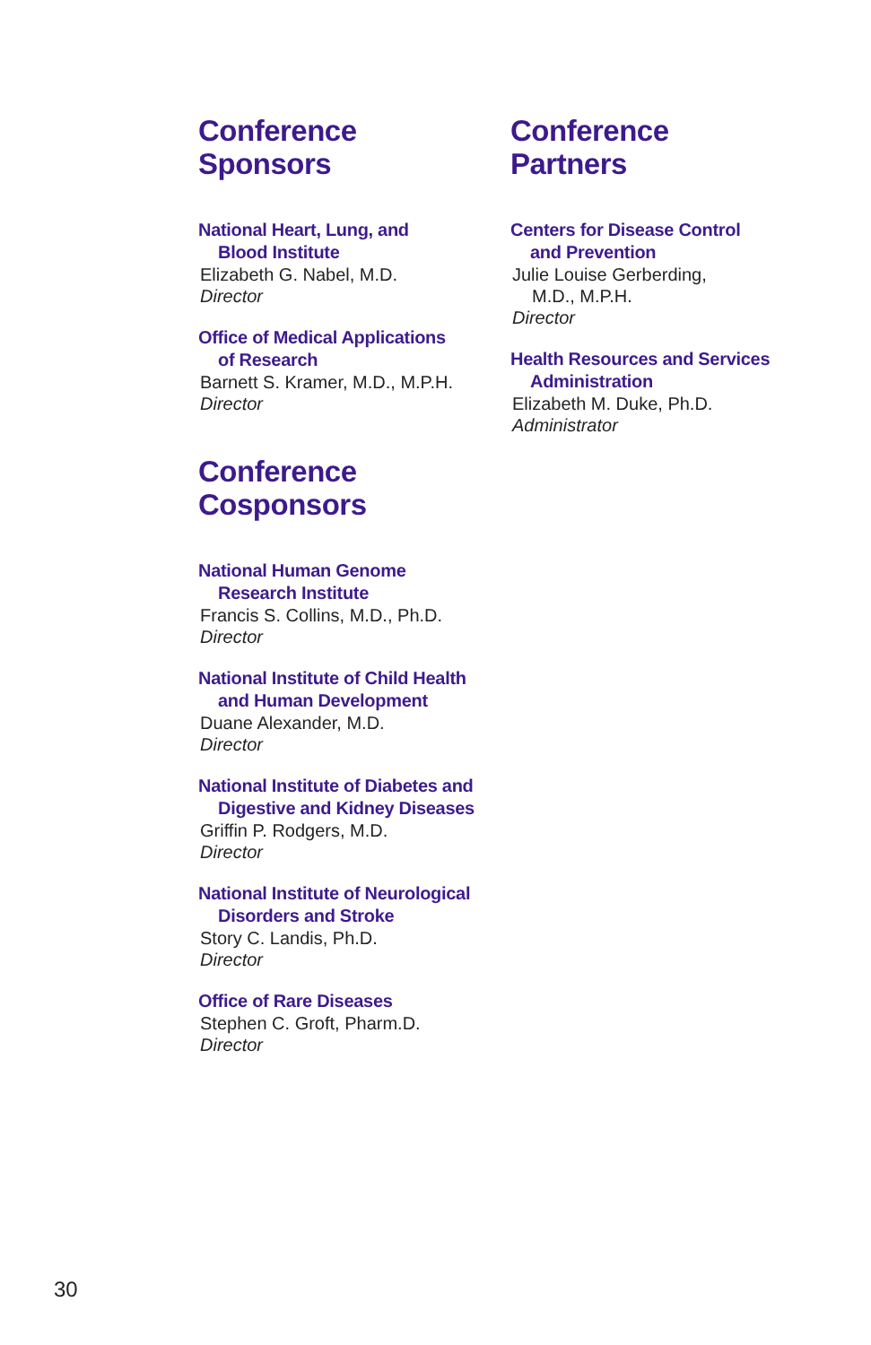Conference
Sponsors
National Heart, Lung, and
Blood Institute
Elizabeth G. Nabel, M.D.
Director
Office of Medical Applications
of Research
Barnett S. Kramer, M.D., M.P.H.
Director
Conference
Cosponsors
National Human Genome
Research Institute
Francis S. Collins, M.D., Ph.D.
Director
National Institute of Child Health
and Human Development
Duane Alexander, M.D.
Director
National Institute of Diabetes and
Digestive and Kidney Diseases
Griffin P. Rodgers, M.D.
Director
National Institute of Neurological
Disorders and Stroke
Story C. Landis, Ph.D.
Director
Office of Rare Diseases
Stephen C. Groft, Pharm.D.
Director
Conference
Partners
Centers for Disease Control
and Prevention
Julie Louise Gerberding,
M.D., M.P.H.
Director
Health Resources and Services
Administration
Elizabeth M. Duke, Ph.D.
Administrator
30